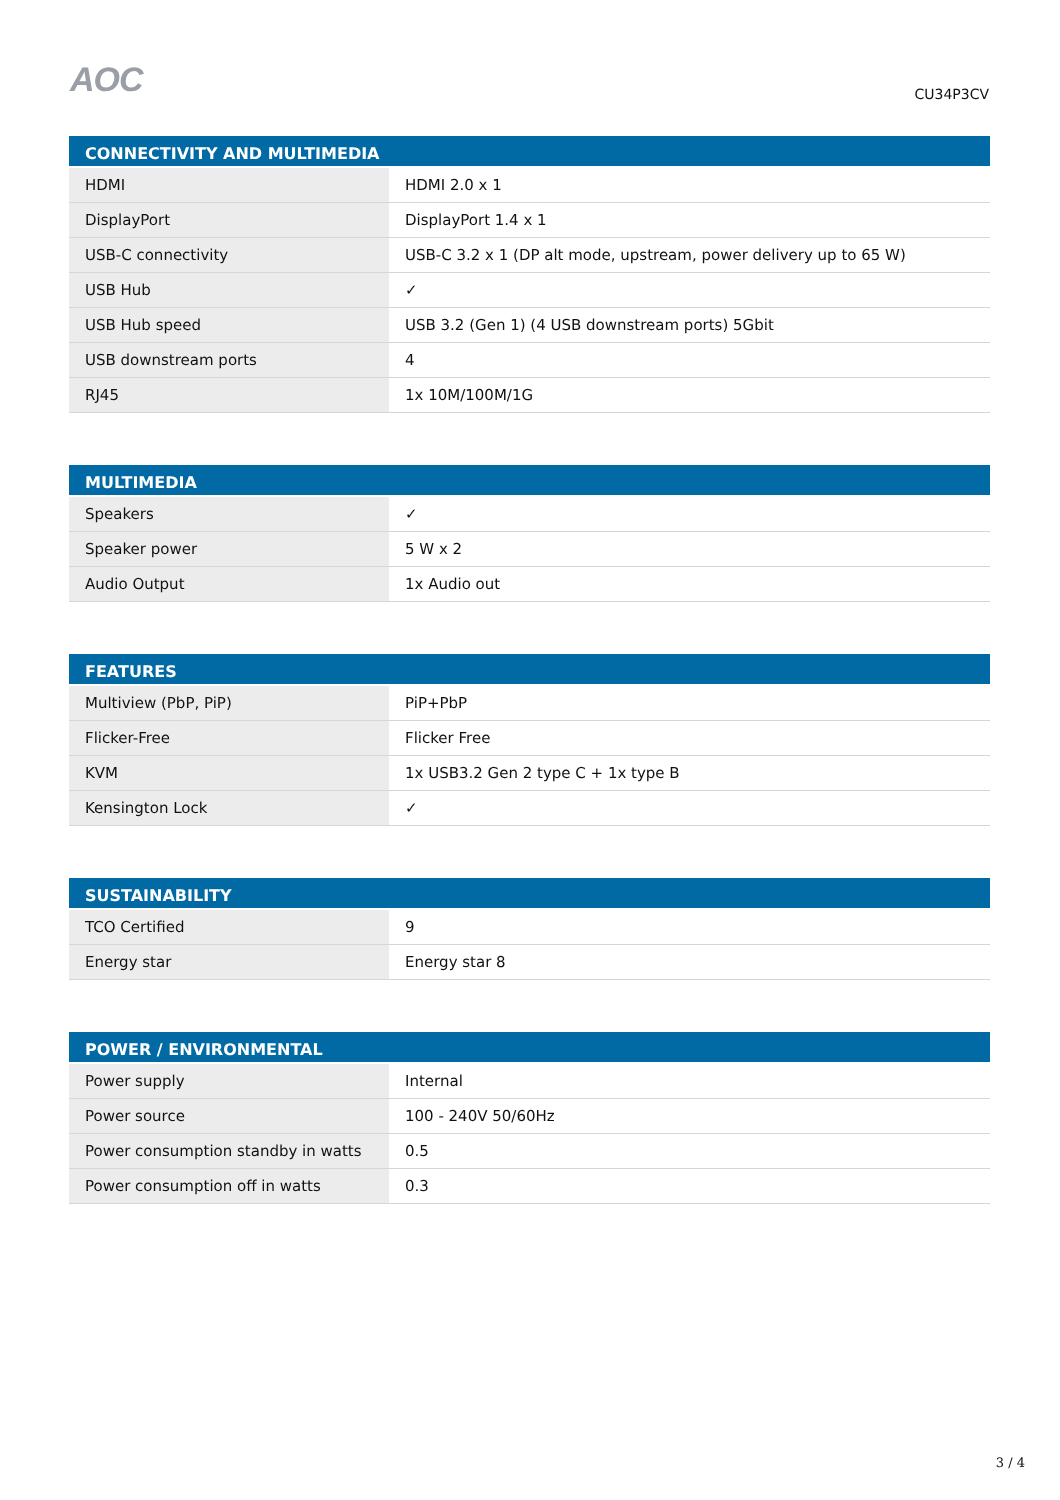AOC
CU34P3CV
| CONNECTIVITY AND MULTIMEDIA | |
| --- | --- |
| HDMI | HDMI 2.0 x 1 |
| DisplayPort | DisplayPort 1.4 x 1 |
| USB-C connectivity | USB-C 3.2 x 1 (DP alt mode, upstream, power delivery up to 65 W) |
| USB Hub | ✓ |
| USB Hub speed | USB 3.2 (Gen 1) (4 USB downstream ports) 5Gbit |
| USB downstream ports | 4 |
| RJ45 | 1x 10M/100M/1G |
| MULTIMEDIA | |
| --- | --- |
| Speakers | ✓ |
| Speaker power | 5 W x 2 |
| Audio Output | 1x Audio out |
| FEATURES | |
| --- | --- |
| Multiview (PbP, PiP) | PiP+PbP |
| Flicker-Free | Flicker Free |
| KVM | 1x USB3.2 Gen 2 type C + 1x type B |
| Kensington Lock | ✓ |
| SUSTAINABILITY | |
| --- | --- |
| TCO Certified | 9 |
| Energy star | Energy star 8 |
| POWER / ENVIRONMENTAL | |
| --- | --- |
| Power supply | Internal |
| Power source | 100 - 240V 50/60Hz |
| Power consumption standby in watts | 0.5 |
| Power consumption off in watts | 0.3 |
3 / 4